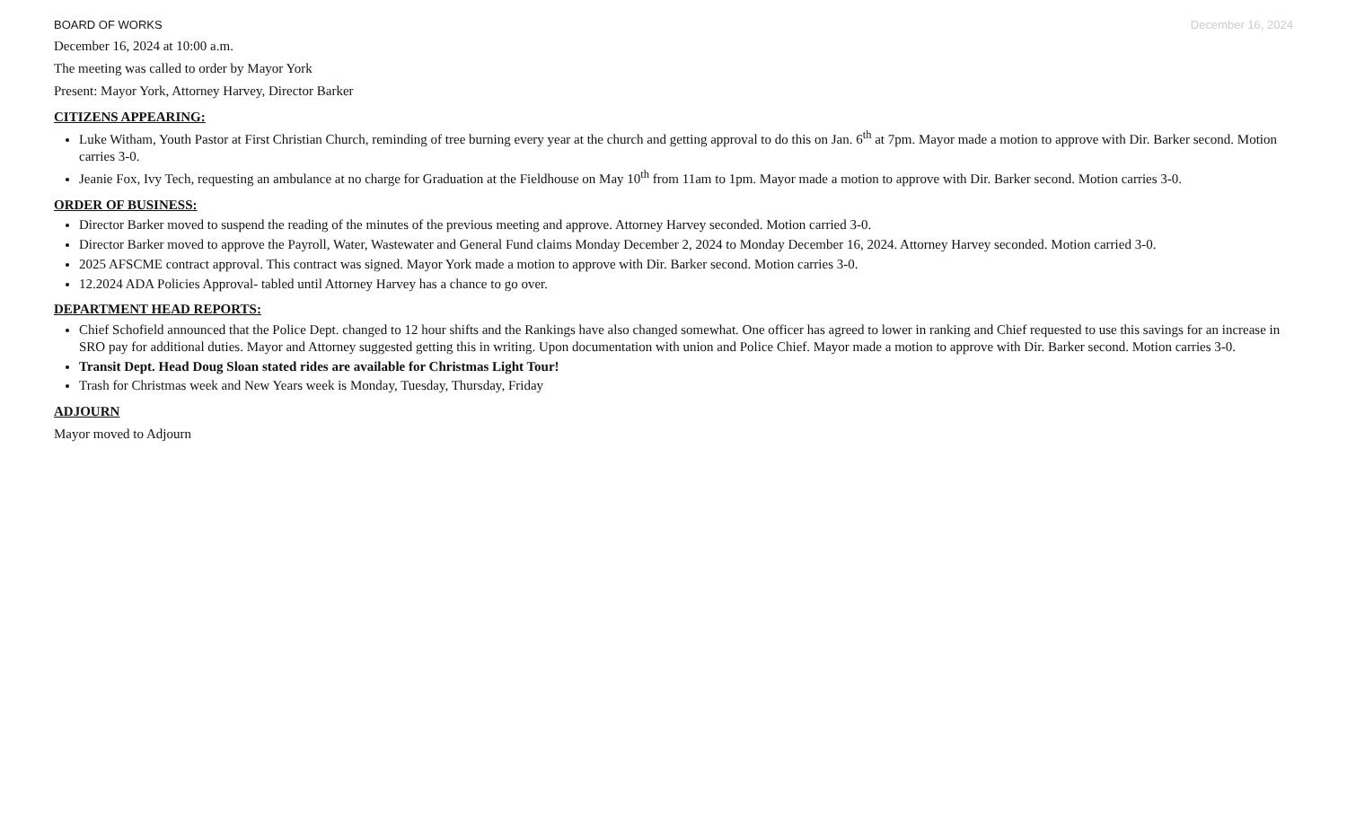BOARD OF WORKS December 16, 2024
December 16, 2024 at 10:00 a.m.
The meeting was called to order by Mayor York
Present: Mayor York, Attorney Harvey, Director Barker
CITIZENS APPEARING:
Luke Witham, Youth Pastor at First Christian Church, reminding of tree burning every year at the church and getting approval to do this on Jan. 6<sup>th</sup> at 7pm. Mayor made a motion to approve with Dir. Barker second. Motion carries 3-0.
Jeanie Fox, Ivy Tech, requesting an ambulance at no charge for Graduation at the Fieldhouse on May 10<sup>th</sup> from 11am to 1pm. Mayor made a motion to approve with Dir. Barker second. Motion carries 3-0.
ORDER OF BUSINESS:
Director Barker moved to suspend the reading of the minutes of the previous meeting and approve. Attorney Harvey seconded. Motion carried 3-0.
Director Barker moved to approve the Payroll, Water, Wastewater and General Fund claims Monday December 2, 2024 to Monday December 16, 2024. Attorney Harvey seconded. Motion carried 3-0.
2025 AFSCME contract approval. This contract was signed. Mayor York made a motion to approve with Dir. Barker second. Motion carries 3-0.
12.2024 ADA Policies Approval- tabled until Attorney Harvey has a chance to go over.
DEPARTMENT HEAD REPORTS:
Chief Schofield announced that the Police Dept. changed to 12 hour shifts and the Rankings have also changed somewhat. One officer has agreed to lower in ranking and Chief requested to use this savings for an increase in SRO pay for additional duties. Mayor and Attorney suggested getting this in writing. Upon documentation with union and Police Chief. Mayor made a motion to approve with Dir. Barker second. Motion carries 3-0.
Transit Dept. Head Doug Sloan stated rides are available for Christmas Light Tour!
Trash for Christmas week and New Years week is Monday, Tuesday, Thursday, Friday
ADJOURN
Mayor moved to Adjourn